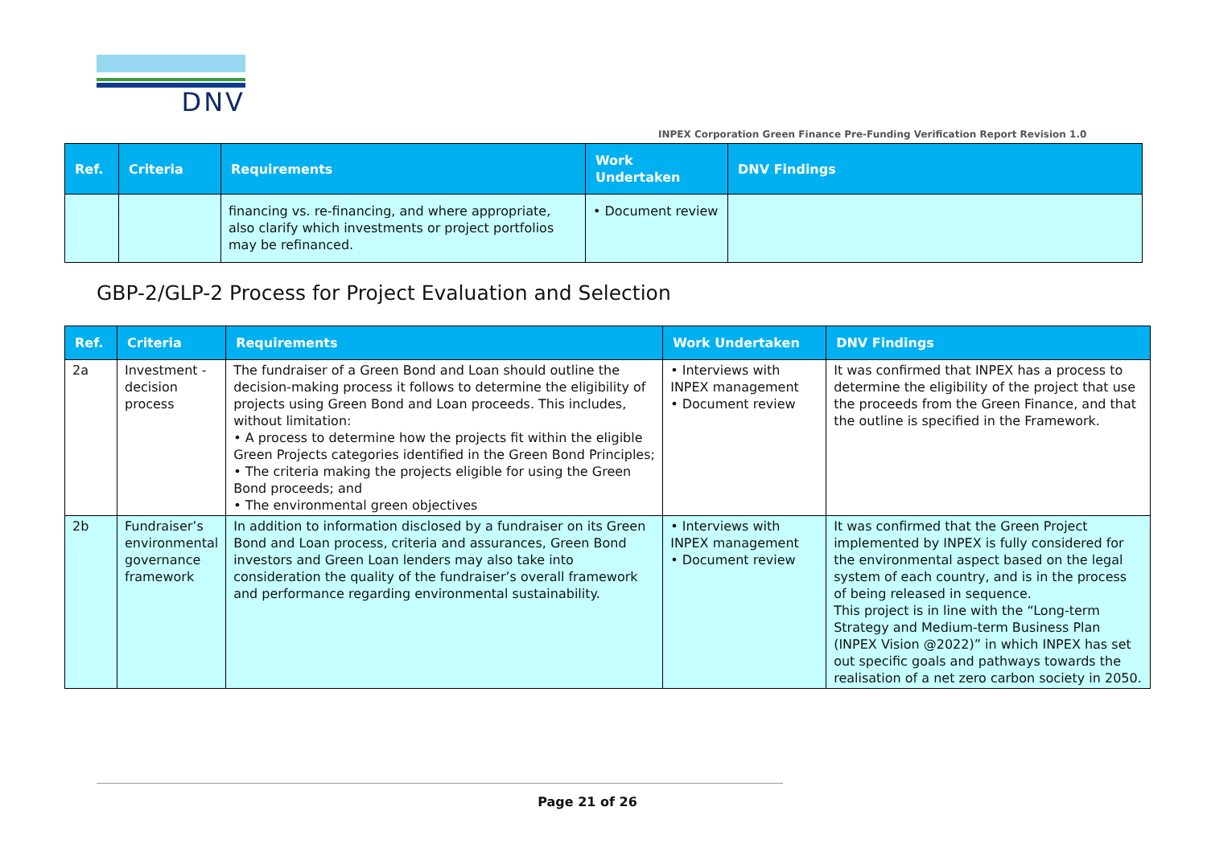DNV
INPEX Corporation Green Finance Pre-Funding Verification Report Revision 1.0
| Ref. | Criteria | Requirements | Work Undertaken | DNV Findings |
| --- | --- | --- | --- | --- |
| | | financing vs. re-financing, and where appropriate, also clarify which investments or project portfolios may be refinanced. | • Document review | |
GBP-2/GLP-2 Process for Project Evaluation and Selection
| Ref. | Criteria | Requirements | Work Undertaken | DNV Findings |
| --- | --- | --- | --- | --- |
| 2a | Investment -decision process | The fundraiser of a Green Bond and Loan should outline the decision-making process it follows to determine the eligibility of projects using Green Bond and Loan proceeds. This includes, without limitation: • A process to determine how the projects fit within the eligible Green Projects categories identified in the Green Bond Principles; • The criteria making the projects eligible for using the Green Bond proceeds; and • The environmental green objectives | • Interviews with INPEX management • Document review | It was confirmed that INPEX has a process to determine the eligibility of the project that use the proceeds from the Green Finance, and that the outline is specified in the Framework. |
| 2b | Fundraiser’s environmental governance framework | In addition to information disclosed by a fundraiser on its Green Bond and Loan process, criteria and assurances, Green Bond investors and Green Loan lenders may also take into consideration the quality of the fundraiser’s overall framework and performance regarding environmental sustainability. | • Interviews with INPEX management • Document review | It was confirmed that the Green Project implemented by INPEX is fully considered for the environmental aspect based on the legal system of each country, and is in the process of being released in sequence. This project is in line with the “Long-term Strategy and Medium-term Business Plan (INPEX Vision @2022)” in which INPEX has set out specific goals and pathways towards the realisation of a net zero carbon society in 2050. |
Page 21 of 26